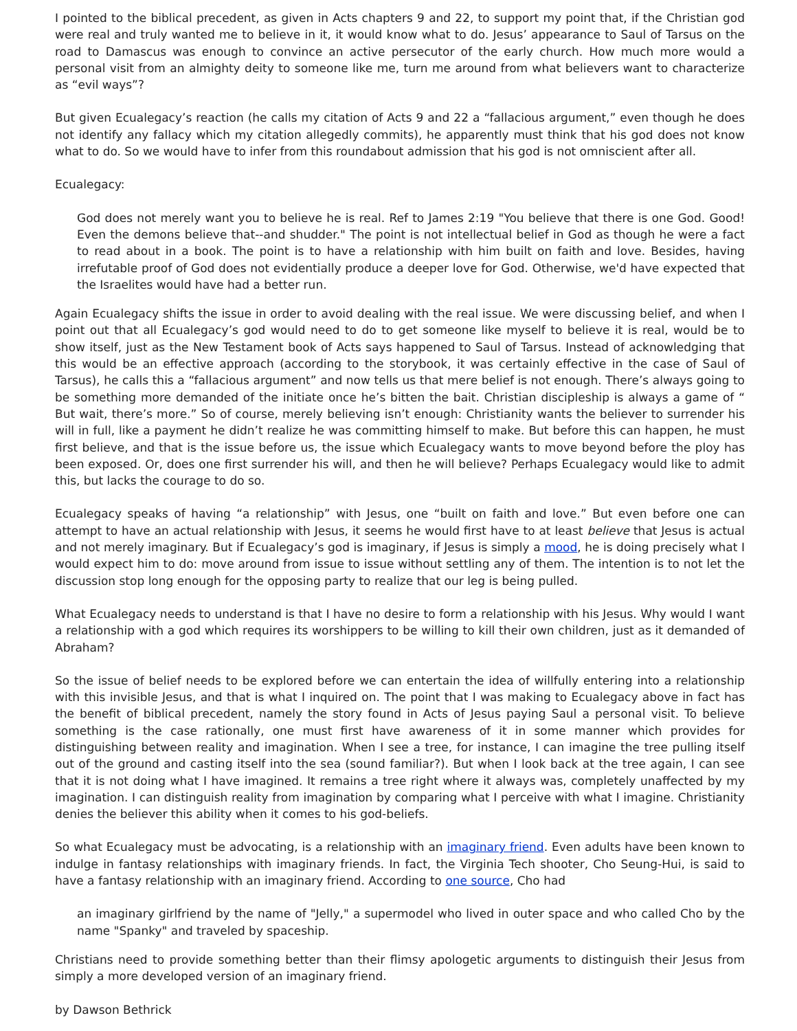I pointed to the biblical precedent, as given in Acts chapters 9 and 22, to support my point that, if the Christian god were real and truly wanted me to believe in it, it would know what to do. Jesus’ appearance to Saul of Tarsus on the road to Damascus was enough to convince an active persecutor of the early church. How much more would a personal visit from an almighty deity to someone like me, turn me around from what believers want to characterize as “evil ways”?
But given Ecualegacy’s reaction (he calls my citation of Acts 9 and 22 a “fallacious argument,” even though he does not identify any fallacy which my citation allegedly commits), he apparently must think that his god does not know what to do. So we would have to infer from this roundabout admission that his god is not omniscient after all.
Ecualegacy:
God does not merely want you to believe he is real. Ref to James 2:19 "You believe that there is one God. Good! Even the demons believe that--and shudder." The point is not intellectual belief in God as though he were a fact to read about in a book. The point is to have a relationship with him built on faith and love. Besides, having irrefutable proof of God does not evidentially produce a deeper love for God. Otherwise, we'd have expected that the Israelites would have had a better run.
Again Ecualegacy shifts the issue in order to avoid dealing with the real issue. We were discussing belief, and when I point out that all Ecualegacy’s god would need to do to get someone like myself to believe it is real, would be to show itself, just as the New Testament book of Acts says happened to Saul of Tarsus. Instead of acknowledging that this would be an effective approach (according to the storybook, it was certainly effective in the case of Saul of Tarsus), he calls this a “fallacious argument” and now tells us that mere belief is not enough. There’s always going to be something more demanded of the initiate once he’s bitten the bait. Christian discipleship is always a game of “ But wait, there’s more.” So of course, merely believing isn’t enough: Christianity wants the believer to surrender his will in full, like a payment he didn’t realize he was committing himself to make. But before this can happen, he must first believe, and that is the issue before us, the issue which Ecualegacy wants to move beyond before the ploy has been exposed. Or, does one first surrender his will, and then he will believe? Perhaps Ecualegacy would like to admit this, but lacks the courage to do so.
Ecualegacy speaks of having “a relationship” with Jesus, one “built on faith and love.” But even before one can attempt to have an actual relationship with Jesus, it seems he would first have to at least believe that Jesus is actual and not merely imaginary. But if Ecualegacy’s god is imaginary, if Jesus is simply a mood, he is doing precisely what I would expect him to do: move around from issue to issue without settling any of them. The intention is to not let the discussion stop long enough for the opposing party to realize that our leg is being pulled.
What Ecualegacy needs to understand is that I have no desire to form a relationship with his Jesus. Why would I want a relationship with a god which requires its worshippers to be willing to kill their own children, just as it demanded of Abraham?
So the issue of belief needs to be explored before we can entertain the idea of willfully entering into a relationship with this invisible Jesus, and that is what I inquired on. The point that I was making to Ecualegacy above in fact has the benefit of biblical precedent, namely the story found in Acts of Jesus paying Saul a personal visit. To believe something is the case rationally, one must first have awareness of it in some manner which provides for distinguishing between reality and imagination. When I see a tree, for instance, I can imagine the tree pulling itself out of the ground and casting itself into the sea (sound familiar?). But when I look back at the tree again, I can see that it is not doing what I have imagined. It remains a tree right where it always was, completely unaffected by my imagination. I can distinguish reality from imagination by comparing what I perceive with what I imagine. Christianity denies the believer this ability when it comes to his god-beliefs.
So what Ecualegacy must be advocating, is a relationship with an imaginary friend. Even adults have been known to indulge in fantasy relationships with imaginary friends. In fact, the Virginia Tech shooter, Cho Seung-Hui, is said to have a fantasy relationship with an imaginary friend. According to one source, Cho had
an imaginary girlfriend by the name of "Jelly," a supermodel who lived in outer space and who called Cho by the name "Spanky" and traveled by spaceship.
Christians need to provide something better than their flimsy apologetic arguments to distinguish their Jesus from simply a more developed version of an imaginary friend.
by Dawson Bethrick